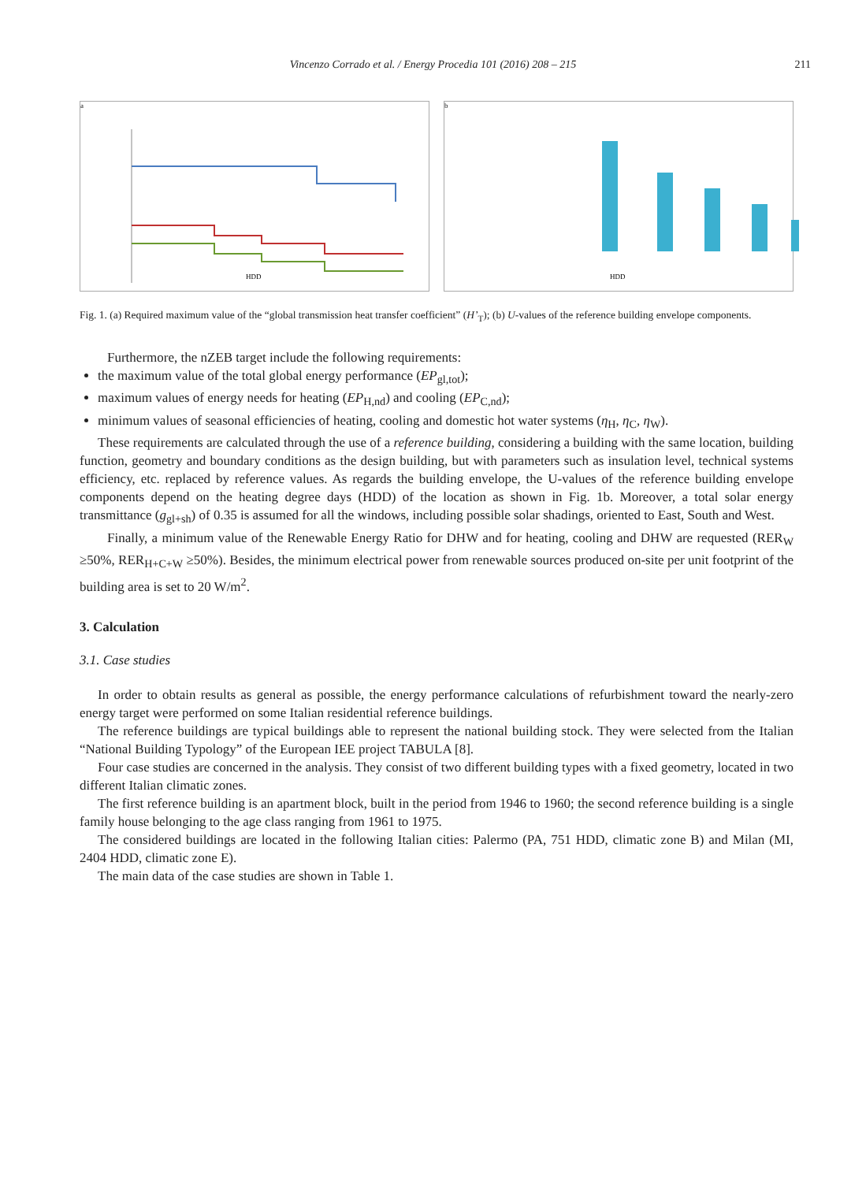Vincenzo Corrado et al. / Energy Procedia 101 (2016) 208 – 215
211
a
HDD
b
HDD
Fig. 1. (a) Required maximum value of the “global transmission heat transfer coefficient” (H’<sub>T</sub>); (b) U-values of the reference building envelope components.
Furthermore, the nZEB target include the following requirements:
the maximum value of the total global energy performance (EP<sub>gl,tot</sub>);
maximum values of energy needs for heating (EP<sub>H,nd</sub>) and cooling (EP<sub>C,nd</sub>);
minimum values of seasonal efficiencies of heating, cooling and domestic hot water systems (η<sub>H</sub>, η<sub>C</sub>, η<sub>W</sub>).
These requirements are calculated through the use of a reference building, considering a building with the same location, building function, geometry and boundary conditions as the design building, but with parameters such as insulation level, technical systems efficiency, etc. replaced by reference values. As regards the building envelope, the U-values of the reference building envelope components depend on the heating degree days (HDD) of the location as shown in Fig. 1b. Moreover, a total solar energy transmittance (g<sub>gl+sh</sub>) of 0.35 is assumed for all the windows, including possible solar shadings, oriented to East, South and West.
Finally, a minimum value of the Renewable Energy Ratio for DHW and for heating, cooling and DHW are requested (RER<sub>W</sub> ≥50%, RER<sub>H+C+W</sub> ≥50%). Besides, the minimum electrical power from renewable sources produced on-site per unit footprint of the building area is set to 20 W/m<sup>2</sup>.
3. Calculation
3.1. Case studies
In order to obtain results as general as possible, the energy performance calculations of refurbishment toward the nearly-zero energy target were performed on some Italian residential reference buildings.
The reference buildings are typical buildings able to represent the national building stock. They were selected from the Italian “National Building Typology” of the European IEE project TABULA [8].
Four case studies are concerned in the analysis. They consist of two different building types with a fixed geometry, located in two different Italian climatic zones.
The first reference building is an apartment block, built in the period from 1946 to 1960; the second reference building is a single family house belonging to the age class ranging from 1961 to 1975.
The considered buildings are located in the following Italian cities: Palermo (PA, 751 HDD, climatic zone B) and Milan (MI, 2404 HDD, climatic zone E).
The main data of the case studies are shown in Table 1.